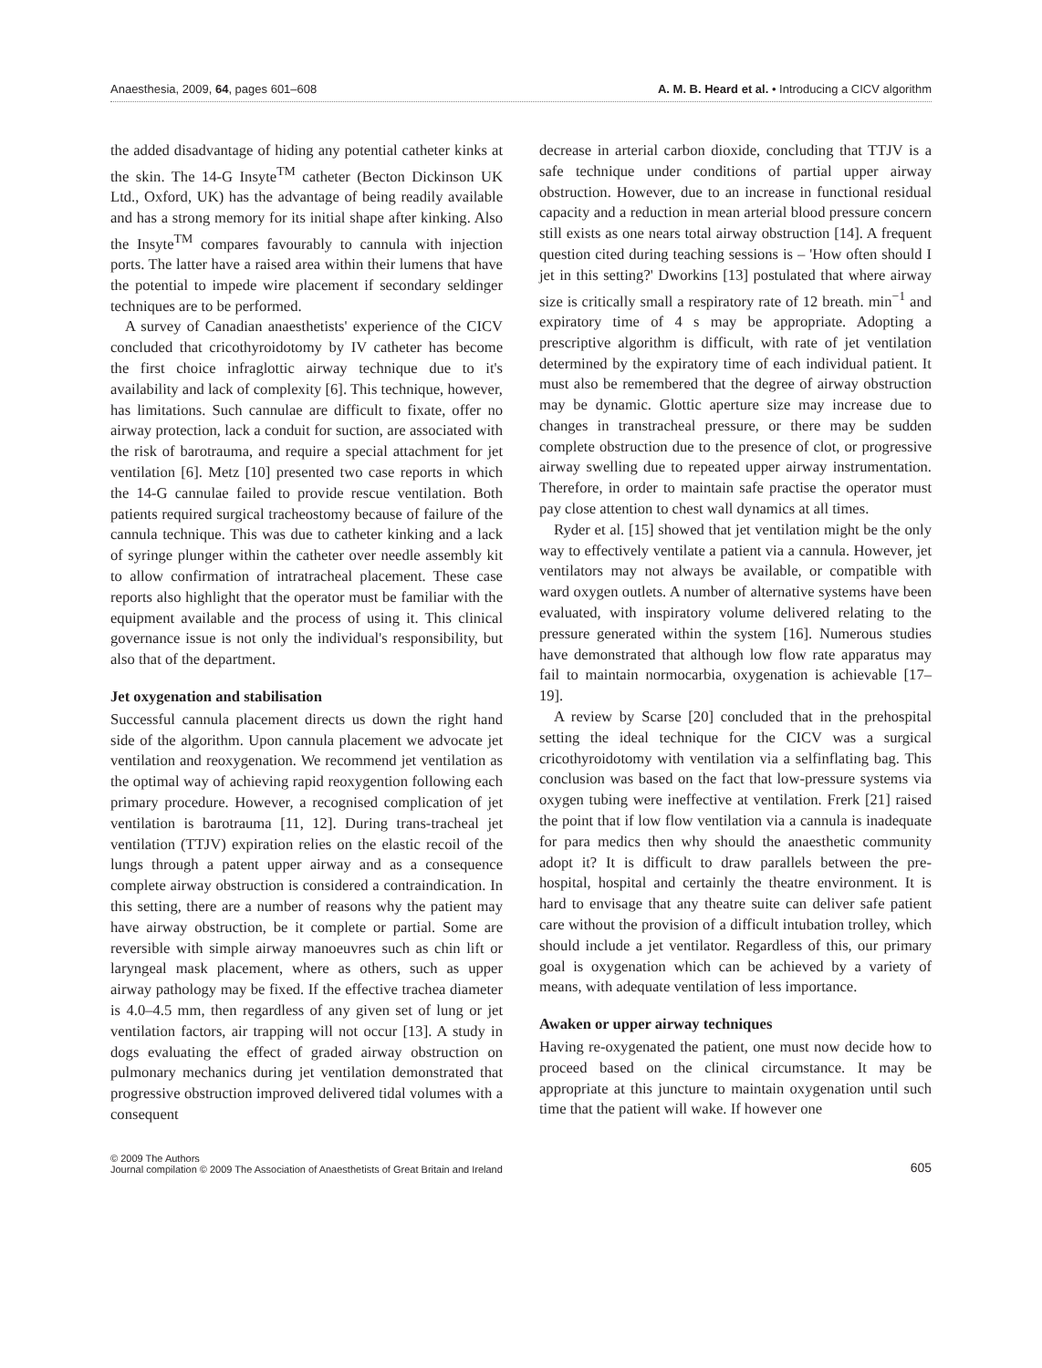Anaesthesia, 2009, 64, pages 601–608 A. M. B. Heard et al. • Introducing a CICV algorithm
the added disadvantage of hiding any potential catheter kinks at the skin. The 14-G Insyte<sup>TM</sup> catheter (Becton Dickinson UK Ltd., Oxford, UK) has the advantage of being readily available and has a strong memory for its initial shape after kinking. Also the Insyte<sup>TM</sup> compares favourably to cannula with injection ports. The latter have a raised area within their lumens that have the potential to impede wire placement if secondary seldinger techniques are to be performed.
A survey of Canadian anaesthetists' experience of the CICV concluded that cricothyroidotomy by IV catheter has become the first choice infraglottic airway technique due to it's availability and lack of complexity [6]. This technique, however, has limitations. Such cannulae are difficult to fixate, offer no airway protection, lack a conduit for suction, are associated with the risk of barotrauma, and require a special attachment for jet ventilation [6]. Metz [10] presented two case reports in which the 14-G cannulae failed to provide rescue ventilation. Both patients required surgical tracheostomy because of failure of the cannula technique. This was due to catheter kinking and a lack of syringe plunger within the catheter over needle assembly kit to allow confirmation of intratracheal placement. These case reports also highlight that the operator must be familiar with the equipment available and the process of using it. This clinical governance issue is not only the individual's responsibility, but also that of the department.
Jet oxygenation and stabilisation
Successful cannula placement directs us down the right hand side of the algorithm. Upon cannula placement we advocate jet ventilation and reoxygenation. We recommend jet ventilation as the optimal way of achieving rapid reoxygention following each primary procedure. However, a recognised complication of jet ventilation is barotrauma [11, 12]. During trans-tracheal jet ventilation (TTJV) expiration relies on the elastic recoil of the lungs through a patent upper airway and as a consequence complete airway obstruction is considered a contraindication. In this setting, there are a number of reasons why the patient may have airway obstruction, be it complete or partial. Some are reversible with simple airway manoeuvres such as chin lift or laryngeal mask placement, where as others, such as upper airway pathology may be fixed. If the effective trachea diameter is 4.0–4.5 mm, then regardless of any given set of lung or jet ventilation factors, air trapping will not occur [13]. A study in dogs evaluating the effect of graded airway obstruction on pulmonary mechanics during jet ventilation demonstrated that progressive obstruction improved delivered tidal volumes with a consequent
decrease in arterial carbon dioxide, concluding that TTJV is a safe technique under conditions of partial upper airway obstruction. However, due to an increase in functional residual capacity and a reduction in mean arterial blood pressure concern still exists as one nears total airway obstruction [14]. A frequent question cited during teaching sessions is – 'How often should I jet in this setting?' Dworkins [13] postulated that where airway size is critically small a respiratory rate of 12 breath. min<sup>−1</sup> and expiratory time of 4 s may be appropriate. Adopting a prescriptive algorithm is difficult, with rate of jet ventilation determined by the expiratory time of each individual patient. It must also be remembered that the degree of airway obstruction may be dynamic. Glottic aperture size may increase due to changes in transtracheal pressure, or there may be sudden complete obstruction due to the presence of clot, or progressive airway swelling due to repeated upper airway instrumentation. Therefore, in order to maintain safe practise the operator must pay close attention to chest wall dynamics at all times.
Ryder et al. [15] showed that jet ventilation might be the only way to effectively ventilate a patient via a cannula. However, jet ventilators may not always be available, or compatible with ward oxygen outlets. A number of alternative systems have been evaluated, with inspiratory volume delivered relating to the pressure generated within the system [16]. Numerous studies have demonstrated that although low flow rate apparatus may fail to maintain normocarbia, oxygenation is achievable [17–19].
A review by Scarse [20] concluded that in the prehospital setting the ideal technique for the CICV was a surgical cricothyroidotomy with ventilation via a selfinflating bag. This conclusion was based on the fact that low-pressure systems via oxygen tubing were ineffective at ventilation. Frerk [21] raised the point that if low flow ventilation via a cannula is inadequate for para medics then why should the anaesthetic community adopt it? It is difficult to draw parallels between the pre-hospital, hospital and certainly the theatre environment. It is hard to envisage that any theatre suite can deliver safe patient care without the provision of a difficult intubation trolley, which should include a jet ventilator. Regardless of this, our primary goal is oxygenation which can be achieved by a variety of means, with adequate ventilation of less importance.
Awaken or upper airway techniques
Having re-oxygenated the patient, one must now decide how to proceed based on the clinical circumstance. It may be appropriate at this juncture to maintain oxygenation until such time that the patient will wake. If however one
© 2009 The Authors
Journal compilation © 2009 The Association of Anaesthetists of Great Britain and Ireland 605